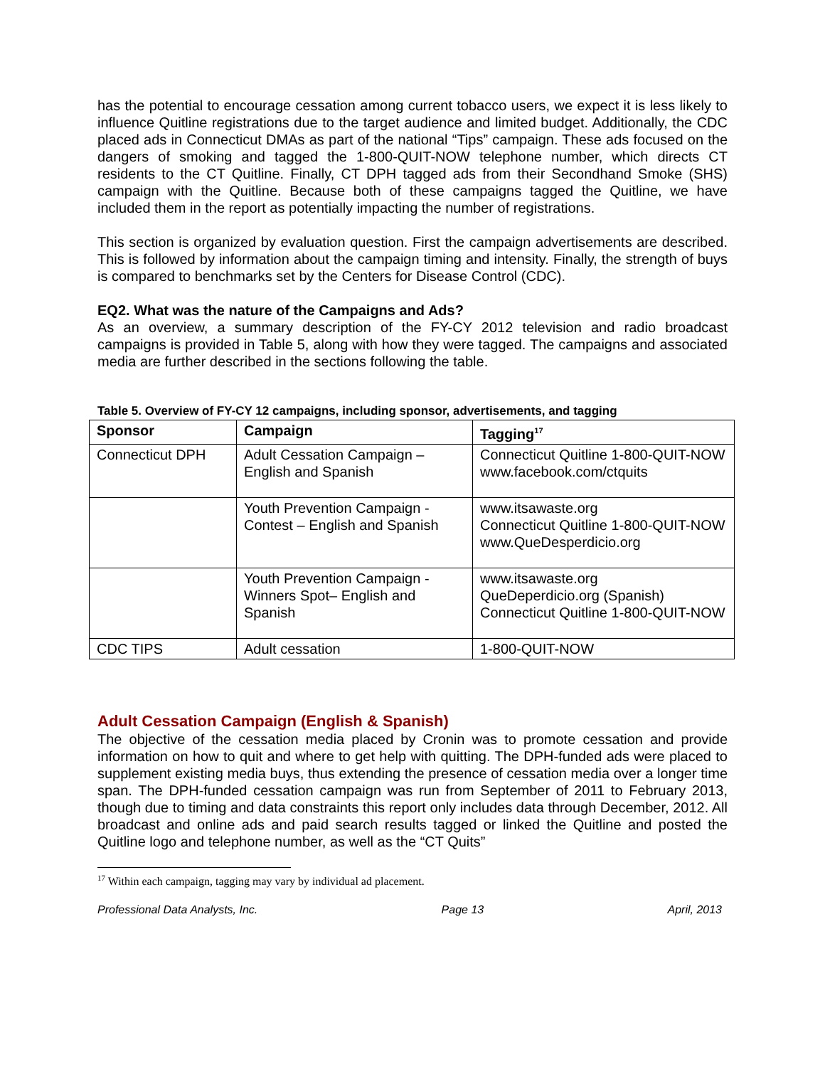has the potential to encourage cessation among current tobacco users, we expect it is less likely to influence Quitline registrations due to the target audience and limited budget. Additionally, the CDC placed ads in Connecticut DMAs as part of the national “Tips” campaign. These ads focused on the dangers of smoking and tagged the 1-800-QUIT-NOW telephone number, which directs CT residents to the CT Quitline. Finally, CT DPH tagged ads from their Secondhand Smoke (SHS) campaign with the Quitline. Because both of these campaigns tagged the Quitline, we have included them in the report as potentially impacting the number of registrations.
This section is organized by evaluation question. First the campaign advertisements are described. This is followed by information about the campaign timing and intensity. Finally, the strength of buys is compared to benchmarks set by the Centers for Disease Control (CDC).
EQ2. What was the nature of the Campaigns and Ads?
As an overview, a summary description of the FY-CY 2012 television and radio broadcast campaigns is provided in Table 5, along with how they were tagged. The campaigns and associated media are further described in the sections following the table.
Table 5. Overview of FY-CY 12 campaigns, including sponsor, advertisements, and tagging
| Sponsor | Campaign | Tagging<sup>17</sup> |
| --- | --- | --- |
| Connecticut DPH | Adult Cessation Campaign – English and Spanish | Connecticut Quitline 1-800-QUIT-NOW www.facebook.com/ctquits |
| | Youth Prevention Campaign - Contest – English and Spanish | www.itsawaste.org Connecticut Quitline 1-800-QUIT-NOW www.QueDesperdicio.org |
| | Youth Prevention Campaign - Winners Spot– English and Spanish | www.itsawaste.org QueDeperdicio.org (Spanish) Connecticut Quitline 1-800-QUIT-NOW |
| CDC TIPS | Adult cessation | 1-800-QUIT-NOW |
Adult Cessation Campaign (English & Spanish)
The objective of the cessation media placed by Cronin was to promote cessation and provide information on how to quit and where to get help with quitting. The DPH-funded ads were placed to supplement existing media buys, thus extending the presence of cessation media over a longer time span. The DPH-funded cessation campaign was run from September of 2011 to February 2013, though due to timing and data constraints this report only includes data through December, 2012. All broadcast and online ads and paid search results tagged or linked the Quitline and posted the Quitline logo and telephone number, as well as the “CT Quits”
<sup>17</sup> Within each campaign, tagging may vary by individual ad placement.
Professional Data Analysts, Inc. Page 13 April, 2013